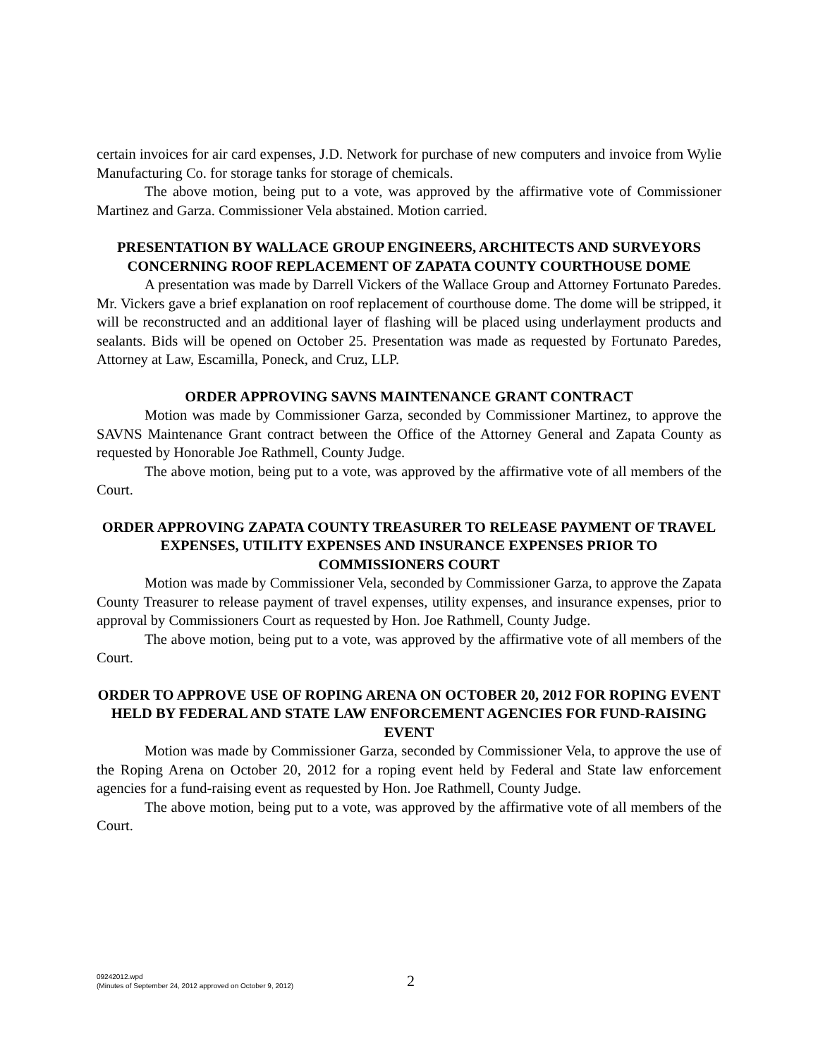certain invoices for air card expenses, J.D. Network for purchase of new computers and invoice from Wylie Manufacturing Co. for storage tanks for storage of chemicals.
The above motion, being put to a vote, was approved by the affirmative vote of Commissioner Martinez and Garza. Commissioner Vela abstained. Motion carried.
PRESENTATION BY WALLACE GROUP ENGINEERS, ARCHITECTS AND SURVEYORS CONCERNING ROOF REPLACEMENT OF ZAPATA COUNTY COURTHOUSE DOME
A presentation was made by Darrell Vickers of the Wallace Group and Attorney Fortunato Paredes. Mr. Vickers gave a brief explanation on roof replacement of courthouse dome. The dome will be stripped, it will be reconstructed and an additional layer of flashing will be placed using underlayment products and sealants. Bids will be opened on October 25. Presentation was made as requested by Fortunato Paredes, Attorney at Law, Escamilla, Poneck, and Cruz, LLP.
ORDER APPROVING SAVNS MAINTENANCE GRANT CONTRACT
Motion was made by Commissioner Garza, seconded by Commissioner Martinez, to approve the SAVNS Maintenance Grant contract between the Office of the Attorney General and Zapata County as requested by Honorable Joe Rathmell, County Judge.
The above motion, being put to a vote, was approved by the affirmative vote of all members of the Court.
ORDER APPROVING ZAPATA COUNTY TREASURER TO RELEASE PAYMENT OF TRAVEL EXPENSES, UTILITY EXPENSES AND INSURANCE EXPENSES PRIOR TO COMMISSIONERS COURT
Motion was made by Commissioner Vela, seconded by Commissioner Garza, to approve the Zapata County Treasurer to release payment of travel expenses, utility expenses, and insurance expenses, prior to approval by Commissioners Court as requested by Hon. Joe Rathmell, County Judge.
The above motion, being put to a vote, was approved by the affirmative vote of all members of the Court.
ORDER TO APPROVE USE OF ROPING ARENA ON OCTOBER 20, 2012 FOR ROPING EVENT HELD BY FEDERAL AND STATE LAW ENFORCEMENT AGENCIES FOR FUND-RAISING EVENT
Motion was made by Commissioner Garza, seconded by Commissioner Vela, to approve the use of the Roping Arena on October 20, 2012 for a roping event held by Federal and State law enforcement agencies for a fund-raising event as requested by Hon. Joe Rathmell, County Judge.
The above motion, being put to a vote, was approved by the affirmative vote of all members of the Court.
09242012.wpd
(Minutes of September 24, 2012 approved on October 9, 2012)
2